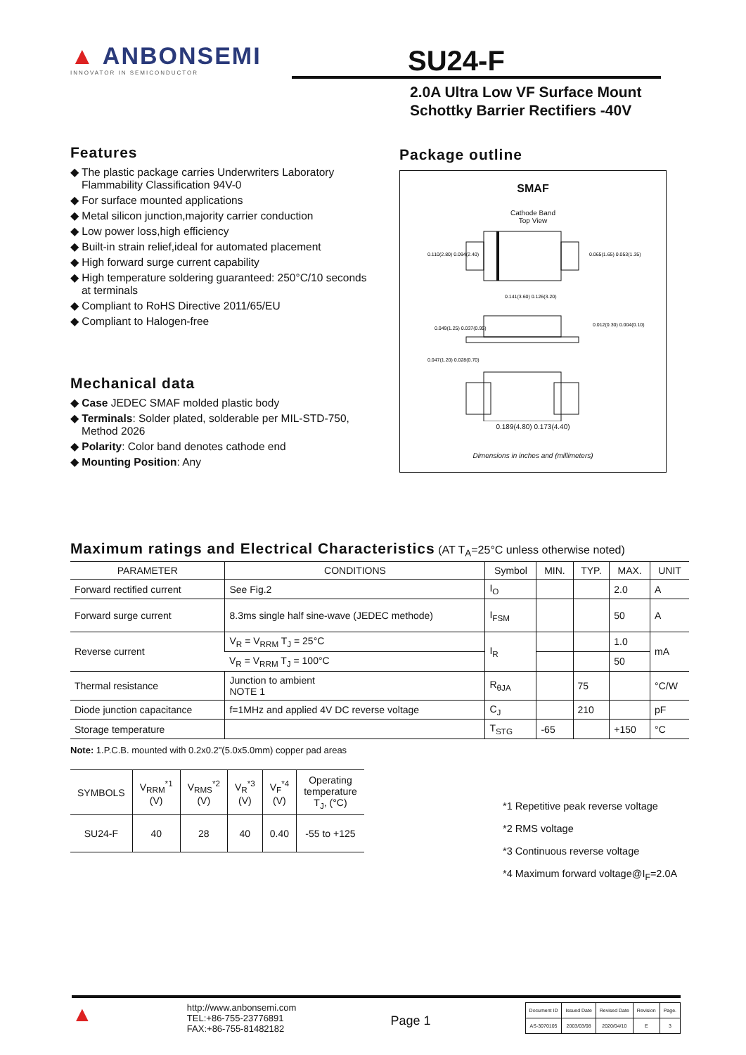▲ ANBONSEMI
INNOVATOR IN SEMICONDUCTOR
SU24-F
2.0A Ultra Low VF Surface Mount
Schottky Barrier Rectifiers -40V
Features
◆ The plastic package carries Underwriters Laboratory Flammability Classification 94V-0
◆ For surface mounted applications
◆ Metal silicon junction,majority carrier conduction
◆ Low power loss,high efficiency
◆ Built-in strain relief,ideal for automated placement
◆ High forward surge current capability
◆ High temperature soldering guaranteed: 250°C/10 seconds at terminals
◆ Compliant to RoHS Directive 2011/65/EU
◆ Compliant to Halogen-free
Mechanical data
◆ Case JEDEC SMAF molded plastic body
◆ Terminals: Solder plated, solderable per MIL-STD-750, Method 2026
◆ Polarity: Color band denotes cathode end
◆ Mounting Position: Any
Package outline
SMAF
Cathode Band
Top View
0.110(2.80) 0.094(2.40)
0.065(1.65) 0.053(1.35)
0.141(3.60) 0.126(3.20)
0.049(1.25) 0.037(0.95)
0.012(0.30) 0.004(0.10)
0.047(1.20) 0.028(0.70)
0.189(4.80) 0.173(4.40)
Dimensions in inches and (millimeters)
Maximum ratings and Electrical Characteristics (AT T<sub>A</sub>=25°C unless otherwise noted)
| PARAMETER | CONDITIONS | Symbol | MIN. | TYP. | MAX. | UNIT |
| --- | --- | --- | --- | --- | --- | --- |
| Forward rectified current | See Fig.2 | I<sub>O</sub> | | | 2.0 | A |
| Forward surge current | 8.3ms single half sine-wave (JEDEC methode) | I<sub>FSM</sub> | | | 50 | A |
| Reverse current | V<sub>R</sub> = V<sub>RRM</sub> T<sub>J</sub> = 25°C | I<sub>R</sub> | | | 1.0 | mA |
| | V<sub>R</sub> = V<sub>RRM</sub> T<sub>J</sub> = 100°C | | | | 50 | |
| Thermal resistance | Junction to ambient NOTE 1 | R<sub>θJA</sub> | | 75 | | °C/W |
| Diode junction capacitance | f=1MHz and applied 4V DC reverse voltage | C<sub>J</sub> | | 210 | | pF |
| Storage temperature | | T<sub>STG</sub> | -65 | | +150 | °C |
Note: 1.P.C.B. mounted with 0.2x0.2"(5.0x5.0mm) copper pad areas
| SYMBOLS | V<sub>RRM</sub><sup>*1</sup> (V) | V<sub>RMS</sub><sup>*2</sup> (V) | V<sub>R</sub><sup>*3</sup> (V) | V<sub>F</sub><sup>*4</sup> (V) | Operating temperature T<sub>J</sub>, (°C) |
| SU24-F | 40 | 28 | 40 | 0.40 | -55 to +125 |
*1 Repetitive peak reverse voltage
*2 RMS voltage
*3 Continuous reverse voltage
*4 Maximum forward voltage@I<sub>F</sub>=2.0A
▲
http://www.anbonsemi.com
TEL:+86-755-23776891
FAX:+86-755-81482182
Page 1
| Document ID | Issued Date | Revised Date | Revision | Page. |
| AS-3070105 | 2003/03/08 | 2020/04/10 | E | 3 |